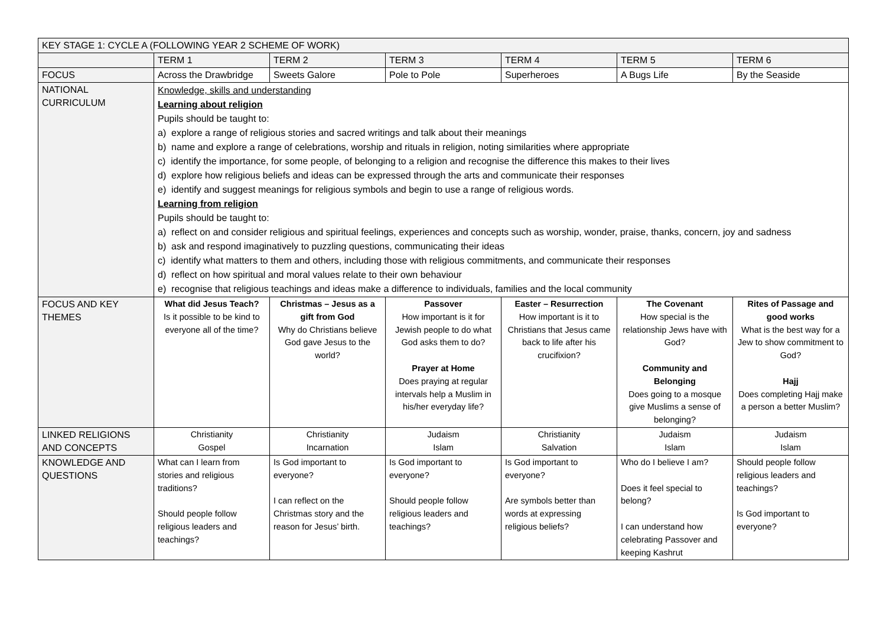| KEY STAGE 1: CYCLE A (FOLLOWING YEAR 2 SCHEME OF WORK) | | | | | | |
| --- | --- | --- | --- | --- | --- | --- |
| | TERM 1 | TERM 2 | TERM 3 | TERM 4 | TERM 5 | TERM 6 |
| FOCUS | Across the Drawbridge | Sweets Galore | Pole to Pole | Superheroes | A Bugs Life | By the Seaside |
| NATIONAL CURRICULUM | Knowledge, skills and understanding Learning about religion Pupils should be taught to: a) explore a range of religious stories and sacred writings and talk about their meanings b) name and explore a range of celebrations, worship and rituals in religion, noting similarities where appropriate c) identify the importance, for some people, of belonging to a religion and recognise the difference this makes to their lives d) explore how religious beliefs and ideas can be expressed through the arts and communicate their responses e) identify and suggest meanings for religious symbols and begin to use a range of religious words. Learning from religion Pupils should be taught to: a) reflect on and consider religious and spiritual feelings, experiences and concepts such as worship, wonder, praise, thanks, concern, joy and sadness b) ask and respond imaginatively to puzzling questions, communicating their ideas c) identify what matters to them and others, including those with religious commitments, and communicate their responses d) reflect on how spiritual and moral values relate to their own behaviour e) recognise that religious teachings and ideas make a difference to individuals, families and the local community | | | | | |
| FOCUS AND KEY THEMES | What did Jesus Teach? Is it possible to be kind to everyone all of the time? | Christmas – Jesus as a gift from God Why do Christians believe God gave Jesus to the world? | Passover How important is it for Jewish people to do what God asks them to do? Prayer at Home Does praying at regular intervals help a Muslim in his/her everyday life? | Easter – Resurrection How important is it to Christians that Jesus came back to life after his crucifixion? | The Covenant How special is the relationship Jews have with God? Community and Belonging Does going to a mosque give Muslims a sense of belonging? | Rites of Passage and good works What is the best way for a Jew to show commitment to God? Hajj Does completing Hajj make a person a better Muslim? |
| LINKED RELIGIONS AND CONCEPTS | Christianity Gospel | Christianity Incarnation | Judaism Islam | Christianity Salvation | Judaism Islam | Judaism Islam |
| KNOWLEDGE AND QUESTIONS | What can I learn from stories and religious traditions? Should people follow religious leaders and teachings? | Is God important to everyone? I can reflect on the Christmas story and the reason for Jesus’ birth. | Is God important to everyone? Should people follow religious leaders and teachings? | Is God important to everyone? Are symbols better than words at expressing religious beliefs? | Who do I believe I am? Does it feel special to belong? I can understand how celebrating Passover and keeping Kashrut | Should people follow religious leaders and teachings? Is God important to everyone? |